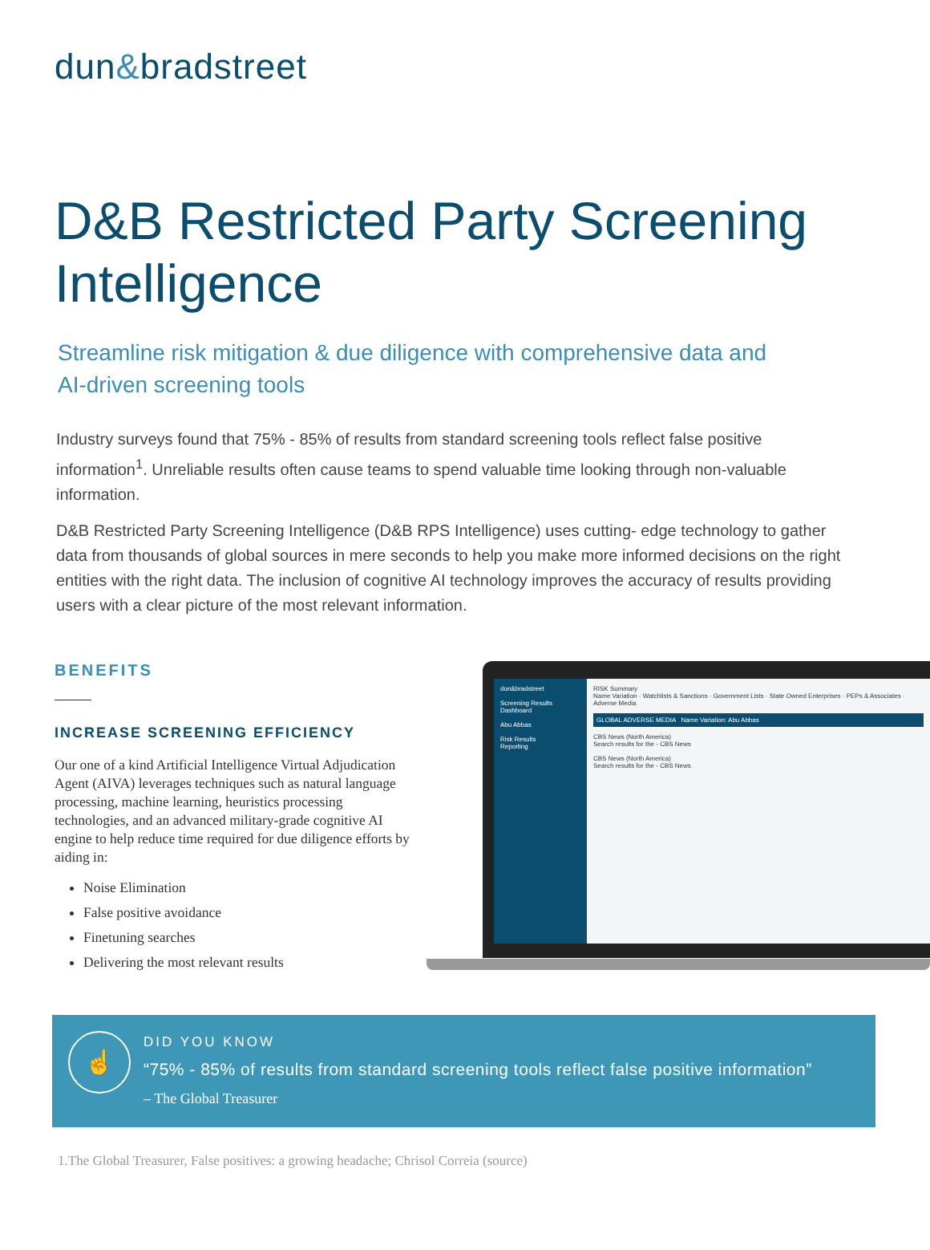dun&bradstreet
D&B Restricted Party Screening Intelligence
Streamline risk mitigation & due diligence with comprehensive data and AI-driven screening tools
Industry surveys found that 75% - 85% of results from standard screening tools reflect false positive information<sup>1</sup>. Unreliable results often cause teams to spend valuable time looking through non-valuable information.
D&B Restricted Party Screening Intelligence (D&B RPS Intelligence) uses cutting- edge technology to gather data from thousands of global sources in mere seconds to help you make more informed decisions on the right entities with the right data. The inclusion of cognitive AI technology improves the accuracy of results providing users with a clear picture of the most relevant information.
BENEFITS
INCREASE SCREENING EFFICIENCY
Our one of a kind Artificial Intelligence Virtual Adjudication Agent (AIVA) leverages techniques such as natural language processing, machine learning, heuristics processing technologies, and an advanced military-grade cognitive AI engine to help reduce time required for due diligence efforts by aiding in:
Noise Elimination
False positive avoidance
Finetuning searches
Delivering the most relevant results
dun&bradstreet
Screening Results Dashboard
Abu Abbas
Risk Results
Reporting
RISK Summary
Name Variation · Watchlists & Sanctions · Government Lists · State Owned Enterprises · PEPs & Associates · Adverse Media
GLOBAL ADVERSE MEDIA Name Variation: Abu Abbas
CBS News (North America)
Search results for the - CBS News
CBS News (North America)
Search results for the - CBS News
☝
DID YOU KNOW
“75% - 85% of results from standard screening tools reflect false positive information”
– The Global Treasurer
1.The Global Treasurer, False positives: a growing headache; Chrisol Correia (source)